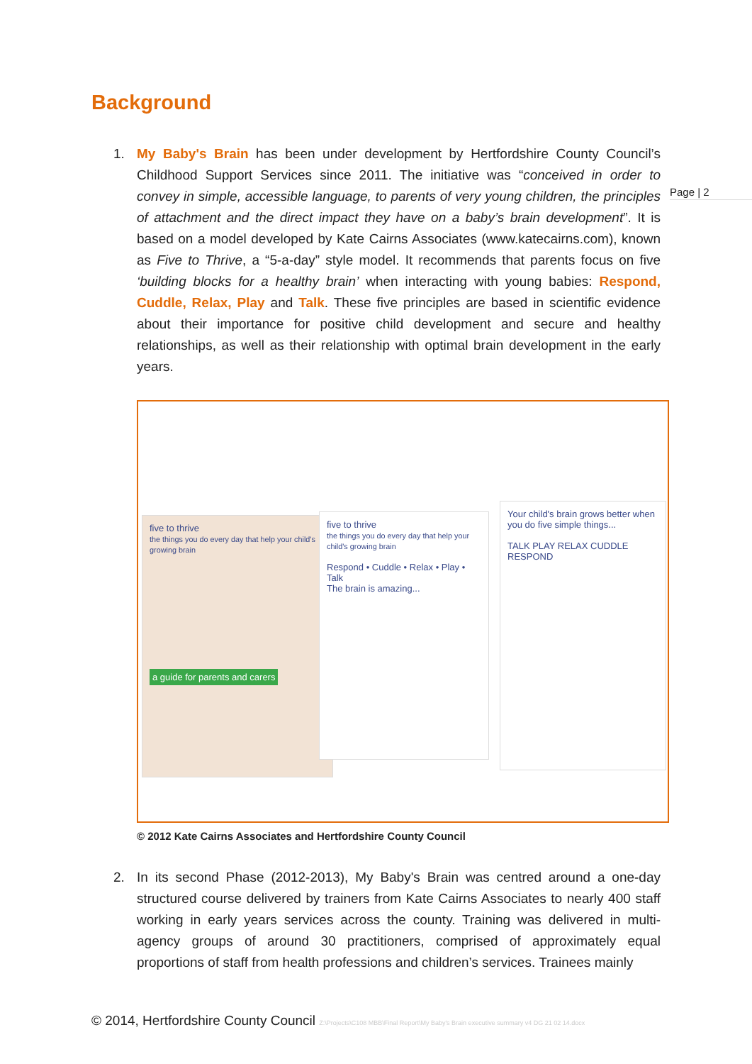Background
Page | 2
1. My Baby's Brain has been under development by Hertfordshire County Council’s Childhood Support Services since 2011. The initiative was “conceived in order to convey in simple, accessible language, to parents of very young children, the principles of attachment and the direct impact they have on a baby’s brain development”. It is based on a model developed by Kate Cairns Associates (www.katecairns.com), known as Five to Thrive, a “5-a-day” style model. It recommends that parents focus on five ‘building blocks for a healthy brain’ when interacting with young babies: Respond, Cuddle, Relax, Play and Talk. These five principles are based in scientific evidence about their importance for positive child development and secure and healthy relationships, as well as their relationship with optimal brain development in the early years.
five to thrive
the things you do every day that help your child's growing brain
a guide for parents and carers
five to thrive
the things you do every day that help your child's growing brain
Respond • Cuddle • Relax • Play • Talk
The brain is amazing...
Your child's brain grows better when you do five simple things...
TALK PLAY RELAX CUDDLE RESPOND
© 2012 Kate Cairns Associates and Hertfordshire County Council
2. In its second Phase (2012-2013), My Baby's Brain was centred around a one-day structured course delivered by trainers from Kate Cairns Associates to nearly 400 staff working in early years services across the county. Training was delivered in multi-agency groups of around 30 practitioners, comprised of approximately equal proportions of staff from health professions and children’s services. Trainees mainly
© 2014, Hertfordshire County Council Z:\Projects\C108 MBB\Final Report\My Baby's Brain executive summary v4 DG 21 02 14.docx